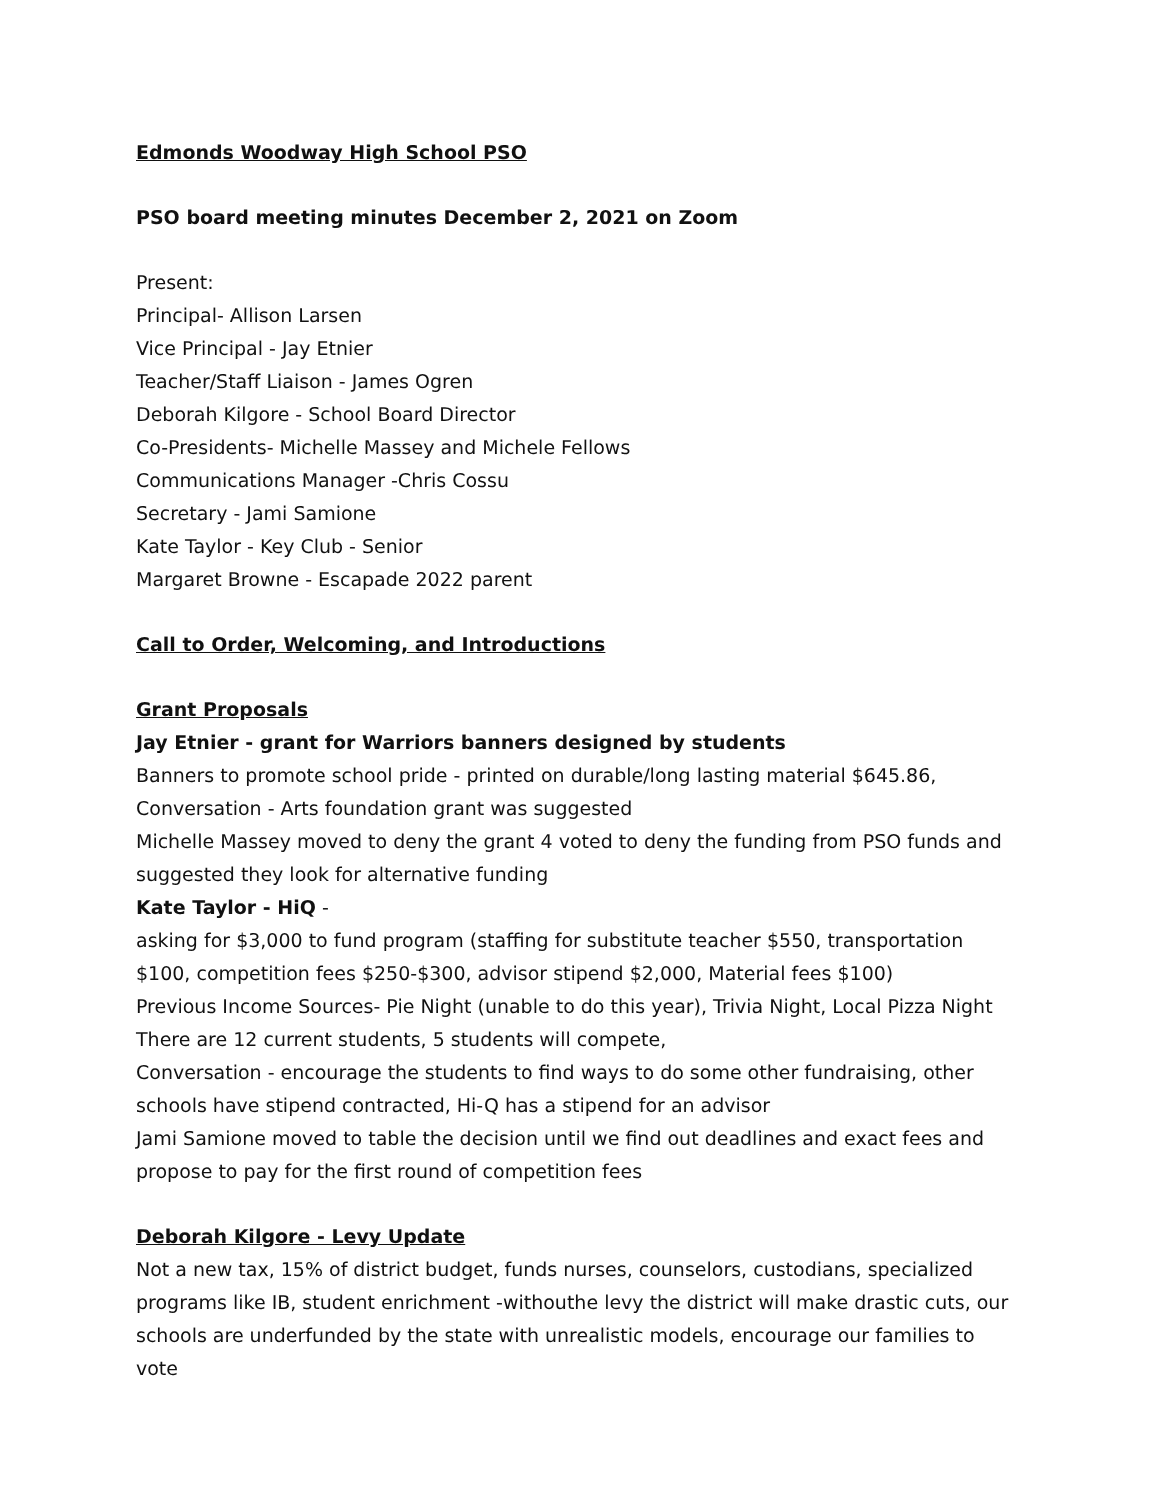Edmonds Woodway High School PSO
PSO board meeting minutes December 2, 2021 on Zoom
Present:
Principal- Allison Larsen
Vice Principal - Jay Etnier
Teacher/Staff Liaison - James Ogren
Deborah Kilgore - School Board Director
Co-Presidents- Michelle Massey and Michele Fellows
Communications Manager -Chris Cossu
Secretary - Jami Samione
Kate Taylor - Key Club - Senior
Margaret Browne - Escapade 2022 parent
Call to Order, Welcoming, and Introductions
Grant Proposals
Jay Etnier - grant for Warriors banners designed by students
Banners to promote school pride - printed on durable/long lasting material $645.86,
Conversation - Arts foundation grant was suggested
Michelle Massey moved to deny the grant 4 voted to deny the funding from PSO funds and suggested they look for alternative funding
Kate Taylor - HiQ -
asking for $3,000 to fund program (staffing for substitute teacher $550, transportation $100, competition fees $250-$300, advisor stipend $2,000, Material fees $100)
Previous Income Sources- Pie Night (unable to do this year), Trivia Night, Local Pizza Night
There are 12 current students, 5 students will compete,
Conversation - encourage the students to find ways to do some other fundraising, other schools have stipend contracted, Hi-Q has a stipend for an advisor
Jami Samione moved to table the decision until we find out deadlines and exact fees and propose to pay for the first round of competition fees
Deborah Kilgore - Levy Update
Not a new tax, 15% of district budget, funds nurses, counselors, custodians, specialized programs like IB, student enrichment -withouthe levy the district will make drastic cuts, our schools are underfunded by the state with unrealistic models, encourage our families to vote